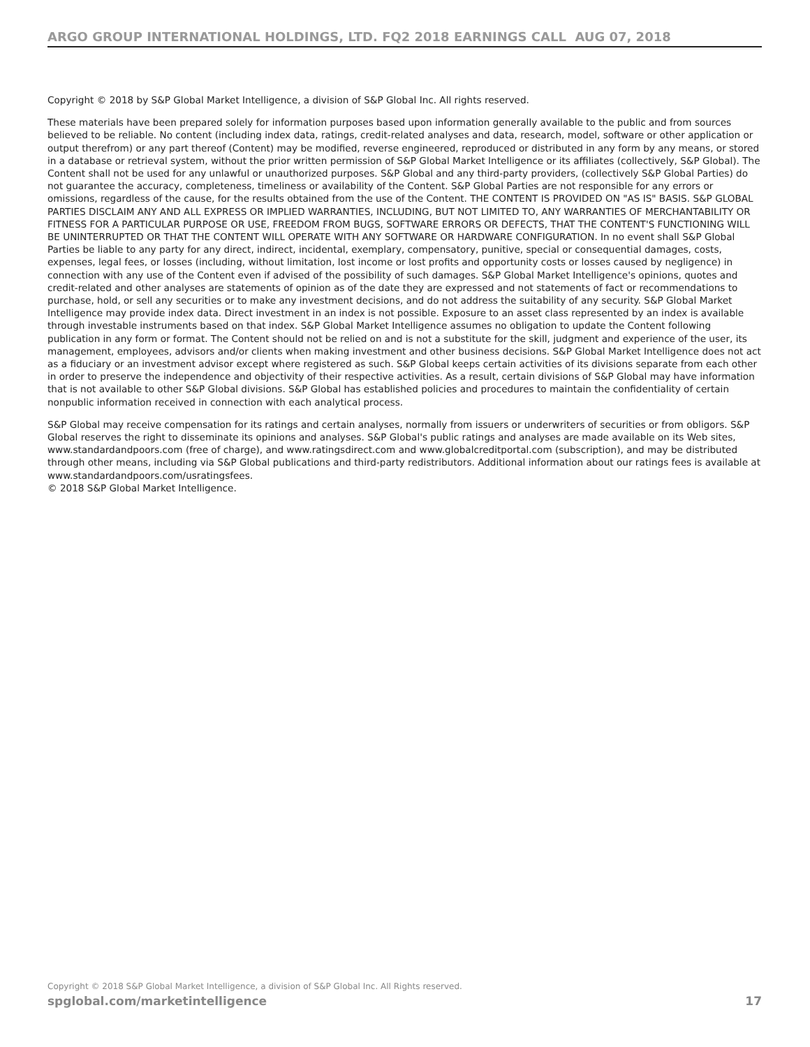ARGO GROUP INTERNATIONAL HOLDINGS, LTD. FQ2 2018 EARNINGS CALL AUG 07, 2018
Copyright © 2018 by S&P Global Market Intelligence, a division of S&P Global Inc. All rights reserved.
These materials have been prepared solely for information purposes based upon information generally available to the public and from sources believed to be reliable. No content (including index data, ratings, credit-related analyses and data, research, model, software or other application or output therefrom) or any part thereof (Content) may be modified, reverse engineered, reproduced or distributed in any form by any means, or stored in a database or retrieval system, without the prior written permission of S&P Global Market Intelligence or its affiliates (collectively, S&P Global). The Content shall not be used for any unlawful or unauthorized purposes. S&P Global and any third-party providers, (collectively S&P Global Parties) do not guarantee the accuracy, completeness, timeliness or availability of the Content. S&P Global Parties are not responsible for any errors or omissions, regardless of the cause, for the results obtained from the use of the Content. THE CONTENT IS PROVIDED ON "AS IS" BASIS. S&P GLOBAL PARTIES DISCLAIM ANY AND ALL EXPRESS OR IMPLIED WARRANTIES, INCLUDING, BUT NOT LIMITED TO, ANY WARRANTIES OF MERCHANTABILITY OR FITNESS FOR A PARTICULAR PURPOSE OR USE, FREEDOM FROM BUGS, SOFTWARE ERRORS OR DEFECTS, THAT THE CONTENT'S FUNCTIONING WILL BE UNINTERRUPTED OR THAT THE CONTENT WILL OPERATE WITH ANY SOFTWARE OR HARDWARE CONFIGURATION. In no event shall S&P Global Parties be liable to any party for any direct, indirect, incidental, exemplary, compensatory, punitive, special or consequential damages, costs, expenses, legal fees, or losses (including, without limitation, lost income or lost profits and opportunity costs or losses caused by negligence) in connection with any use of the Content even if advised of the possibility of such damages. S&P Global Market Intelligence's opinions, quotes and credit-related and other analyses are statements of opinion as of the date they are expressed and not statements of fact or recommendations to purchase, hold, or sell any securities or to make any investment decisions, and do not address the suitability of any security. S&P Global Market Intelligence may provide index data. Direct investment in an index is not possible. Exposure to an asset class represented by an index is available through investable instruments based on that index. S&P Global Market Intelligence assumes no obligation to update the Content following publication in any form or format. The Content should not be relied on and is not a substitute for the skill, judgment and experience of the user, its management, employees, advisors and/or clients when making investment and other business decisions. S&P Global Market Intelligence does not act as a fiduciary or an investment advisor except where registered as such. S&P Global keeps certain activities of its divisions separate from each other in order to preserve the independence and objectivity of their respective activities. As a result, certain divisions of S&P Global may have information that is not available to other S&P Global divisions. S&P Global has established policies and procedures to maintain the confidentiality of certain nonpublic information received in connection with each analytical process.
S&P Global may receive compensation for its ratings and certain analyses, normally from issuers or underwriters of securities or from obligors. S&P Global reserves the right to disseminate its opinions and analyses. S&P Global's public ratings and analyses are made available on its Web sites, www.standardandpoors.com (free of charge), and www.ratingsdirect.com and www.globalcreditportal.com (subscription), and may be distributed through other means, including via S&P Global publications and third-party redistributors. Additional information about our ratings fees is available at www.standardandpoors.com/usratingsfees.
© 2018 S&P Global Market Intelligence.
Copyright © 2018 S&P Global Market Intelligence, a division of S&P Global Inc. All Rights reserved.
spglobal.com/marketintelligence
17